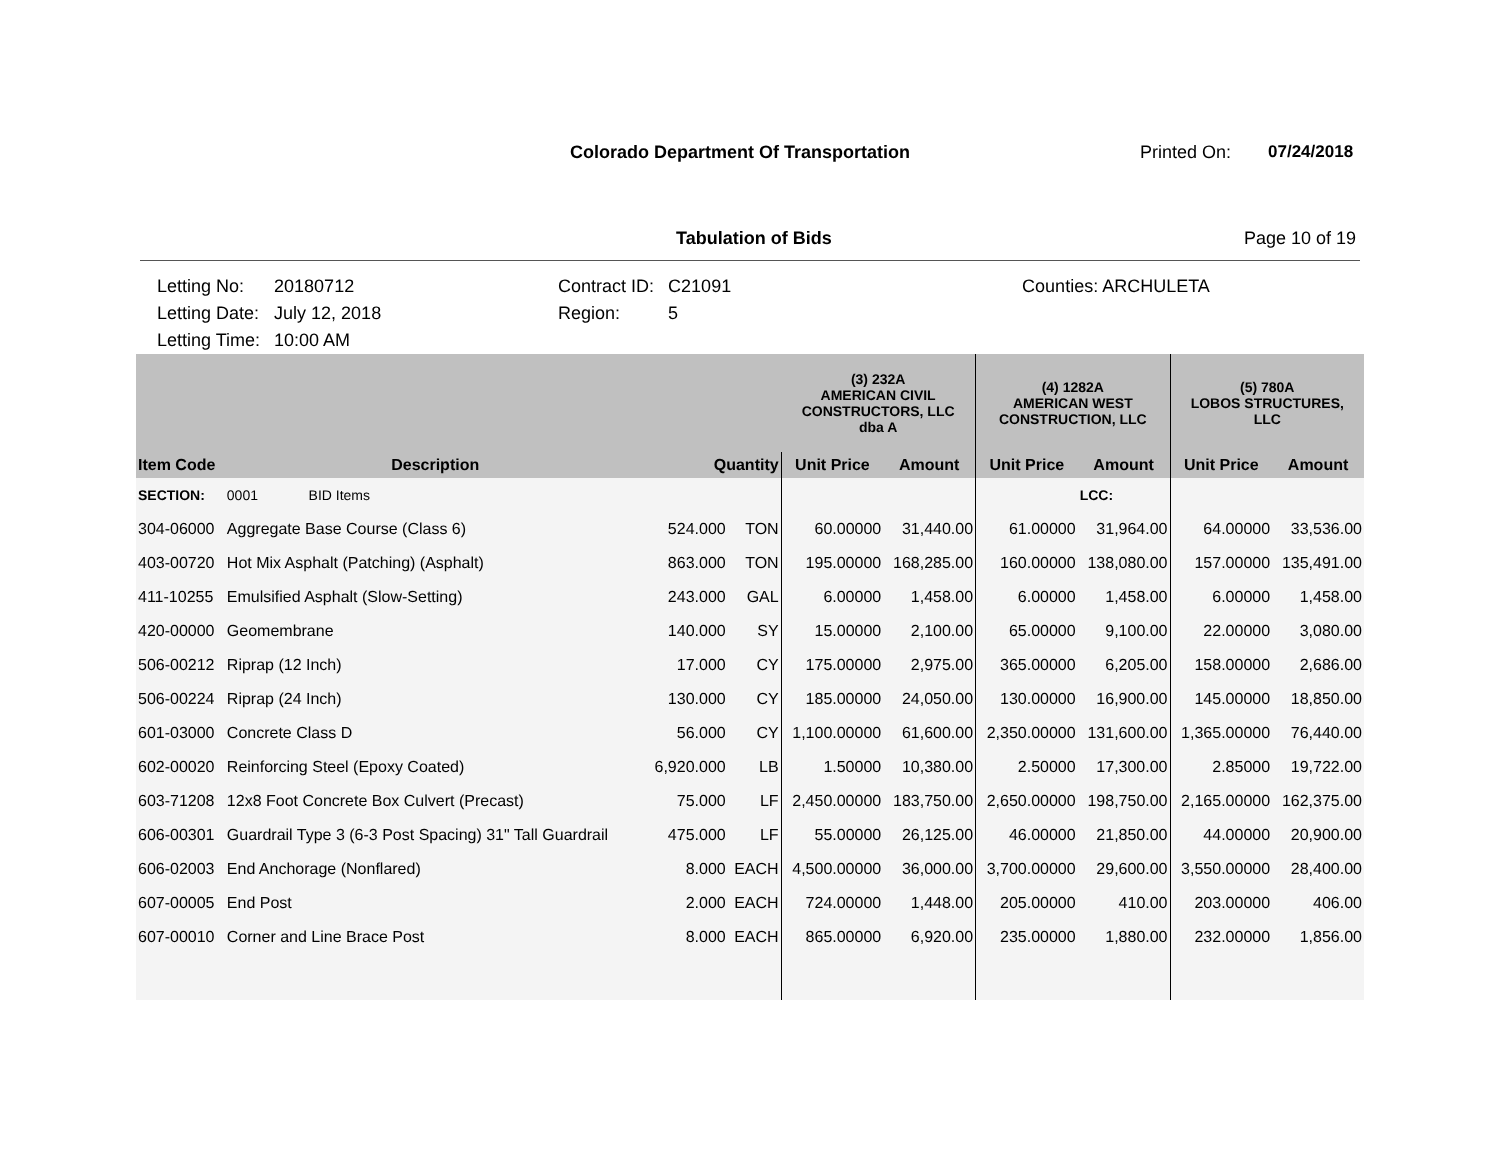Colorado Department Of Transportation
Printed On: 07/24/2018
Tabulation of Bids Page 10 of 19
Letting No:
Letting Date:
Letting Time:
20180712
July 12, 2018
10:00 AM
Contract ID:
Region:
C21091
5
Counties: ARCHULETA
| | | | | (3) 232A AMERICAN CIVIL CONSTRUCTORS, LLC dba A | | (4) 1282A AMERICAN WEST CONSTRUCTION, LLC | | (5) 780A LOBOS STRUCTURES, LLC | |
| --- | --- | --- | --- | --- | --- | --- | --- | --- | --- |
| Item Code | Description | Quantity | | Unit Price | Amount | Unit Price | Amount | Unit Price | Amount |
| SECTION: | 0001 BID Items | | | | | | LCC: | | |
| 304-06000 | Aggregate Base Course (Class 6) | 524.000 | TON | 60.00000 | 31,440.00 | 61.00000 | 31,964.00 | 64.00000 | 33,536.00 |
| 403-00720 | Hot Mix Asphalt (Patching) (Asphalt) | 863.000 | TON | 195.00000 | 168,285.00 | 160.00000 | 138,080.00 | 157.00000 | 135,491.00 |
| 411-10255 | Emulsified Asphalt (Slow-Setting) | 243.000 | GAL | 6.00000 | 1,458.00 | 6.00000 | 1,458.00 | 6.00000 | 1,458.00 |
| 420-00000 | Geomembrane | 140.000 | SY | 15.00000 | 2,100.00 | 65.00000 | 9,100.00 | 22.00000 | 3,080.00 |
| 506-00212 | Riprap (12 Inch) | 17.000 | CY | 175.00000 | 2,975.00 | 365.00000 | 6,205.00 | 158.00000 | 2,686.00 |
| 506-00224 | Riprap (24 Inch) | 130.000 | CY | 185.00000 | 24,050.00 | 130.00000 | 16,900.00 | 145.00000 | 18,850.00 |
| 601-03000 | Concrete Class D | 56.000 | CY | 1,100.00000 | 61,600.00 | 2,350.00000 | 131,600.00 | 1,365.00000 | 76,440.00 |
| 602-00020 | Reinforcing Steel (Epoxy Coated) | 6,920.000 | LB | 1.50000 | 10,380.00 | 2.50000 | 17,300.00 | 2.85000 | 19,722.00 |
| 603-71208 | 12x8 Foot Concrete Box Culvert (Precast) | 75.000 | LF | 2,450.00000 | 183,750.00 | 2,650.00000 | 198,750.00 | 2,165.00000 | 162,375.00 |
| 606-00301 | Guardrail Type 3 (6-3 Post Spacing) 31" Tall Guardrail | 475.000 | LF | 55.00000 | 26,125.00 | 46.00000 | 21,850.00 | 44.00000 | 20,900.00 |
| 606-02003 | End Anchorage (Nonflared) | 8.000 | EACH | 4,500.00000 | 36,000.00 | 3,700.00000 | 29,600.00 | 3,550.00000 | 28,400.00 |
| 607-00005 | End Post | 2.000 | EACH | 724.00000 | 1,448.00 | 205.00000 | 410.00 | 203.00000 | 406.00 |
| 607-00010 | Corner and Line Brace Post | 8.000 | EACH | 865.00000 | 6,920.00 | 235.00000 | 1,880.00 | 232.00000 | 1,856.00 |